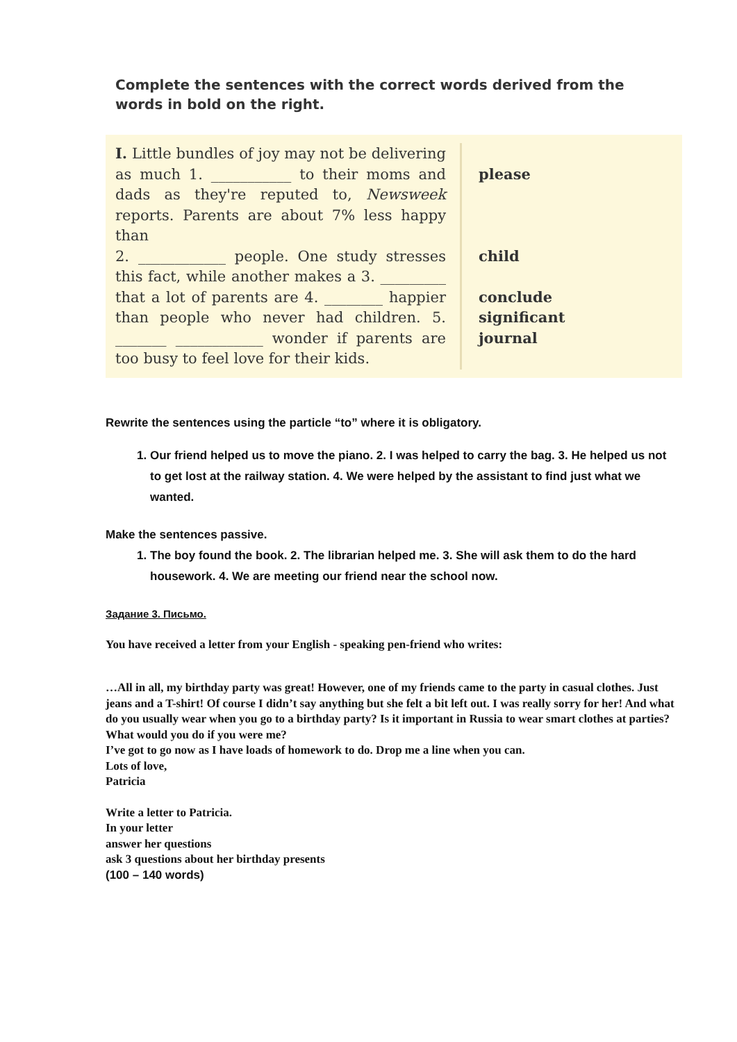Complete the sentences with the correct words derived from the words in bold on the right.
| I. Little bundles of joy may not be delivering as much 1. ___________ to their moms and dads as they're reputed to, Newsweek reports. Parents are about 7% less happy than 2. ____________ people. One study stresses this fact, while another makes a 3. _________ that a lot of parents are 4. ________ happier than people who never had children. 5. _______ ____________ wonder if parents are too busy to feel love for their kids. | please child conclude significant journal |
Rewrite the sentences using the particle “to” where it is obligatory.
1. Our friend helped us to move the piano. 2. I was helped to carry the bag. 3. He helped us not to get lost at the railway station. 4. We were helped by the assistant to find just what we wanted.
Make the sentences passive.
1. The boy found the book. 2. The librarian helped me. 3. She will ask them to do the hard housework. 4. We are meeting our friend near the school now.
Задание 3. Письмо.
You have received a letter from your English - speaking pen-friend who writes:
…All in all, my birthday party was great! However, one of my friends came to the party in casual clothes. Just jeans and a T-shirt! Of course I didn’t say anything but she felt a bit left out. I was really sorry for her! And what do you usually wear when you go to a birthday party? Is it important in Russia to wear smart clothes at parties? What would you do if you were me?
I’ve got to go now as I have loads of homework to do. Drop me a line when you can.
Lots of love,
Patricia
Write a letter to Patricia.
In your letter
answer her questions
ask 3 questions about her birthday presents
(100 – 140 words)